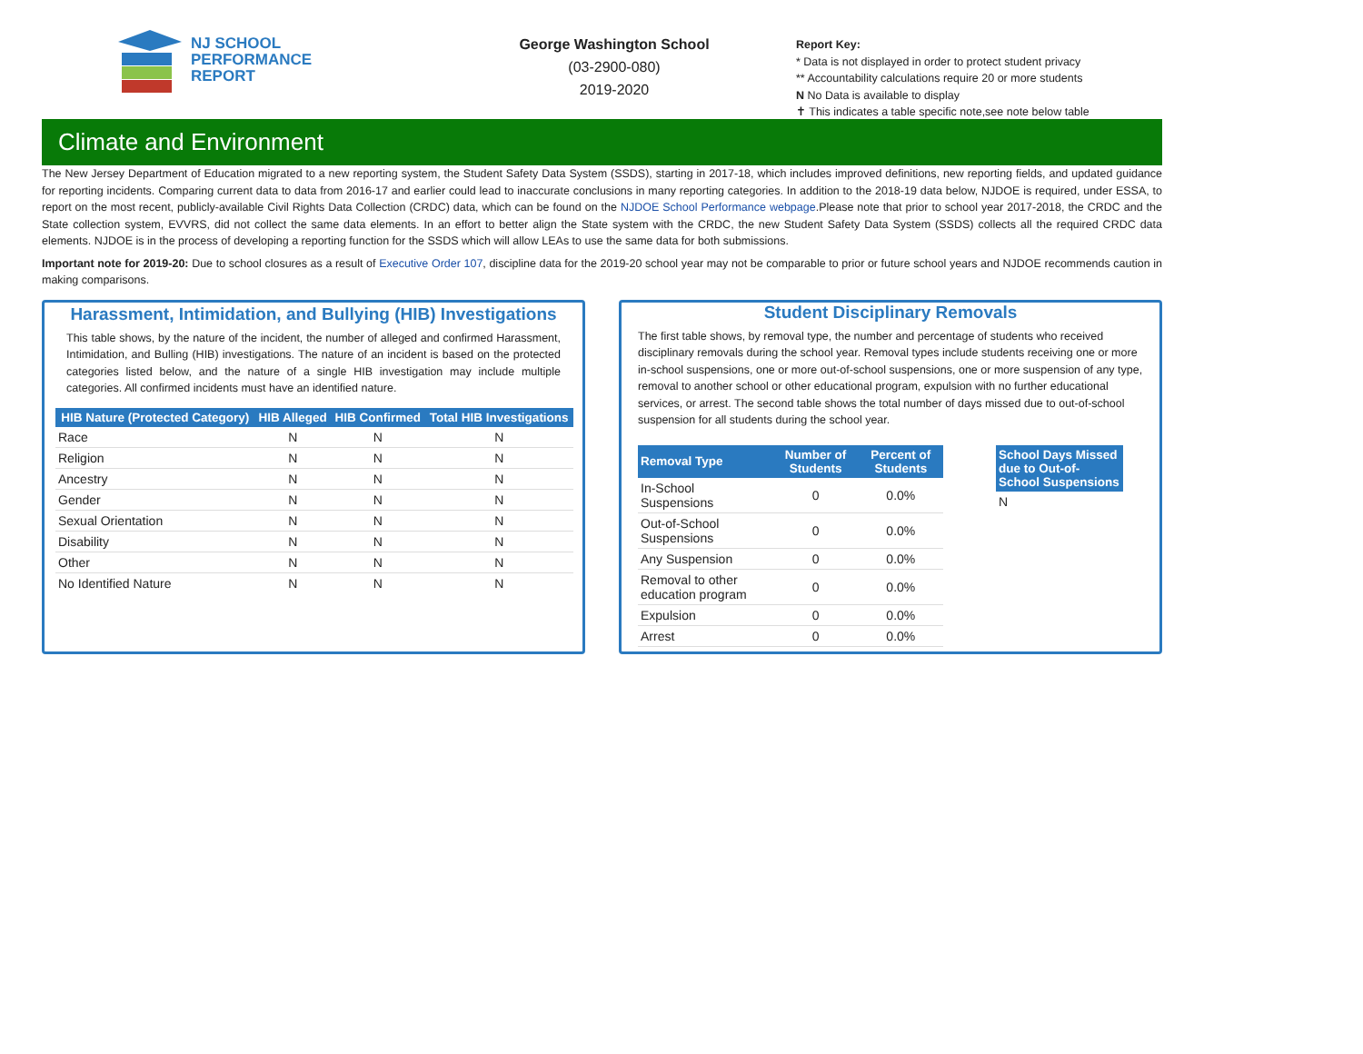NJ SCHOOL
PERFORMANCE
REPORT
George Washington School
(03-2900-080)
2019-2020
Report Key:
* Data is not displayed in order to protect student privacy
** Accountability calculations require 20 or more students
N No Data is available to display
✝ This indicates a table specific note,see note below table
Climate and Environment
The New Jersey Department of Education migrated to a new reporting system, the Student Safety Data System (SSDS), starting in 2017-18, which includes improved definitions, new reporting fields, and updated guidance for reporting incidents. Comparing current data to data from 2016-17 and earlier could lead to inaccurate conclusions in many reporting categories. In addition to the 2018-19 data below, NJDOE is required, under ESSA, to report on the most recent, publicly-available Civil Rights Data Collection (CRDC) data, which can be found on the NJDOE School Performance webpage.Please note that prior to school year 2017-2018, the CRDC and the State collection system, EVVRS, did not collect the same data elements. In an effort to better align the State system with the CRDC, the new Student Safety Data System (SSDS) collects all the required CRDC data elements. NJDOE is in the process of developing a reporting function for the SSDS which will allow LEAs to use the same data for both submissions.
Important note for 2019-20: Due to school closures as a result of Executive Order 107, discipline data for the 2019-20 school year may not be comparable to prior or future school years and NJDOE recommends caution in making comparisons.
Harassment, Intimidation, and Bullying (HIB) Investigations
This table shows, by the nature of the incident, the number of alleged and confirmed Harassment, Intimidation, and Bulling (HIB) investigations. The nature of an incident is based on the protected categories listed below, and the nature of a single HIB investigation may include multiple categories. All confirmed incidents must have an identified nature.
| HIB Nature (Protected Category) | HIB Alleged | HIB Confirmed | Total HIB Investigations |
| --- | --- | --- | --- |
| Race | N | N | N |
| Religion | N | N | N |
| Ancestry | N | N | N |
| Gender | N | N | N |
| Sexual Orientation | N | N | N |
| Disability | N | N | N |
| Other | N | N | N |
| No Identified Nature | N | N | N |
Student Disciplinary Removals
The first table shows, by removal type, the number and percentage of students who received disciplinary removals during the school year. Removal types include students receiving one or more in-school suspensions, one or more out-of-school suspensions, one or more suspension of any type, removal to another school or other educational program, expulsion with no further educational services, or arrest. The second table shows the total number of days missed due to out-of-school suspension for all students during the school year.
| Removal Type | Number of Students | Percent of Students |
| --- | --- | --- |
| In-School Suspensions | 0 | 0.0% |
| Out-of-School Suspensions | 0 | 0.0% |
| Any Suspension | 0 | 0.0% |
| Removal to other education program | 0 | 0.0% |
| Expulsion | 0 | 0.0% |
| Arrest | 0 | 0.0% |
| School Days Missed due to Out-of-School Suspensions |
| --- |
| N |